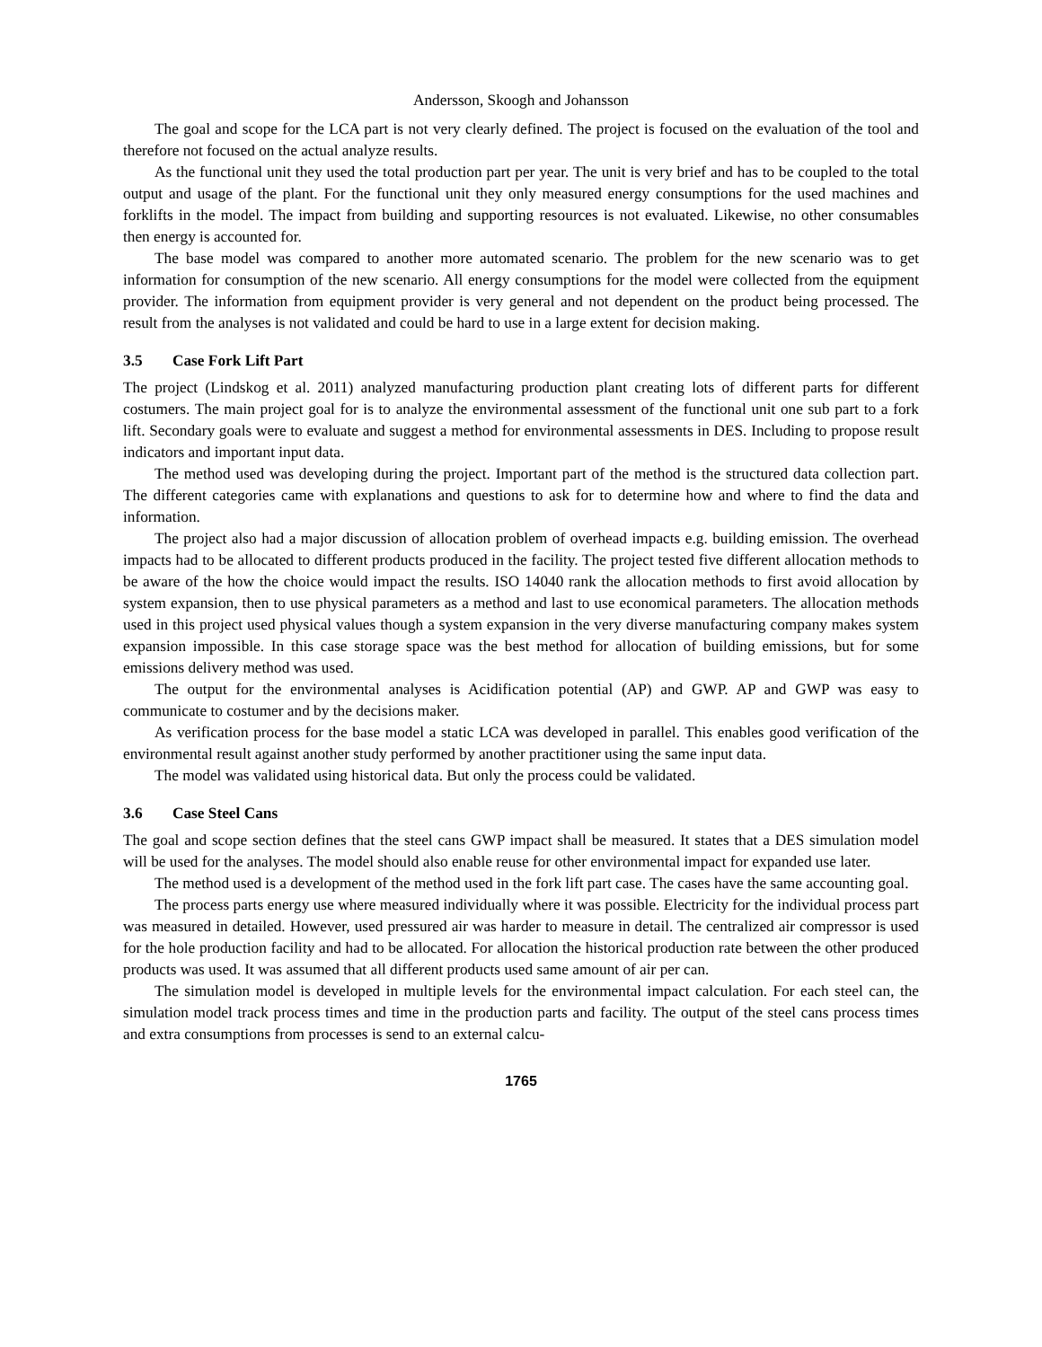Andersson, Skoogh and Johansson
The goal and scope for the LCA part is not very clearly defined. The project is focused on the evaluation of the tool and therefore not focused on the actual analyze results.
As the functional unit they used the total production part per year. The unit is very brief and has to be coupled to the total output and usage of the plant. For the functional unit they only measured energy consumptions for the used machines and forklifts in the model. The impact from building and supporting resources is not evaluated. Likewise, no other consumables then energy is accounted for.
The base model was compared to another more automated scenario. The problem for the new scenario was to get information for consumption of the new scenario. All energy consumptions for the model were collected from the equipment provider. The information from equipment provider is very general and not dependent on the product being processed. The result from the analyses is not validated and could be hard to use in a large extent for decision making.
3.5 Case Fork Lift Part
The project (Lindskog et al. 2011) analyzed manufacturing production plant creating lots of different parts for different costumers. The main project goal for is to analyze the environmental assessment of the functional unit one sub part to a fork lift. Secondary goals were to evaluate and suggest a method for environmental assessments in DES. Including to propose result indicators and important input data.
The method used was developing during the project. Important part of the method is the structured data collection part. The different categories came with explanations and questions to ask for to determine how and where to find the data and information.
The project also had a major discussion of allocation problem of overhead impacts e.g. building emission. The overhead impacts had to be allocated to different products produced in the facility. The project tested five different allocation methods to be aware of the how the choice would impact the results. ISO 14040 rank the allocation methods to first avoid allocation by system expansion, then to use physical parameters as a method and last to use economical parameters. The allocation methods used in this project used physical values though a system expansion in the very diverse manufacturing company makes system expansion impossible. In this case storage space was the best method for allocation of building emissions, but for some emissions delivery method was used.
The output for the environmental analyses is Acidification potential (AP) and GWP. AP and GWP was easy to communicate to costumer and by the decisions maker.
As verification process for the base model a static LCA was developed in parallel. This enables good verification of the environmental result against another study performed by another practitioner using the same input data.
The model was validated using historical data. But only the process could be validated.
3.6 Case Steel Cans
The goal and scope section defines that the steel cans GWP impact shall be measured. It states that a DES simulation model will be used for the analyses. The model should also enable reuse for other environmental impact for expanded use later.
The method used is a development of the method used in the fork lift part case. The cases have the same accounting goal.
The process parts energy use where measured individually where it was possible. Electricity for the individual process part was measured in detailed. However, used pressured air was harder to measure in detail. The centralized air compressor is used for the hole production facility and had to be allocated. For allocation the historical production rate between the other produced products was used. It was assumed that all different products used same amount of air per can.
The simulation model is developed in multiple levels for the environmental impact calculation. For each steel can, the simulation model track process times and time in the production parts and facility. The output of the steel cans process times and extra consumptions from processes is send to an external calcu-
1765